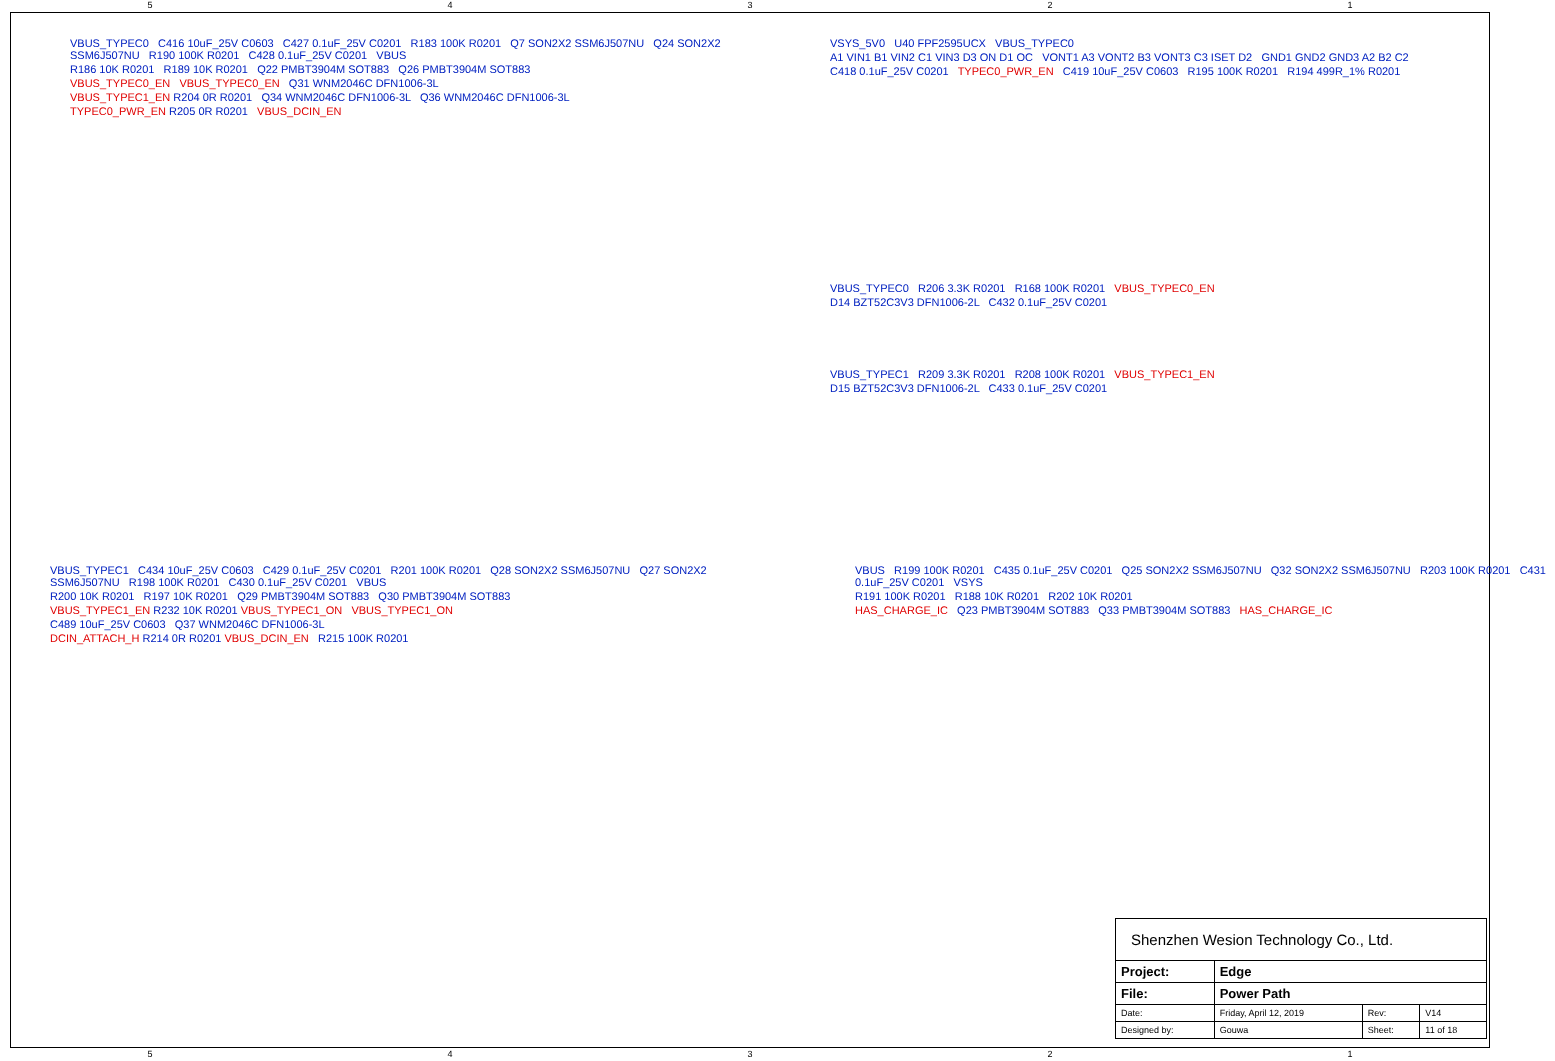54321
VBUS_TYPEC0 C416 10uF_25V C0603 C427 0.1uF_25V C0201 R183 100K R0201 Q7 SON2X2 SSM6J507NU Q24 SON2X2 SSM6J507NU R190 100K R0201 C428 0.1uF_25V C0201 VBUS
R186 10K R0201 R189 10K R0201 Q22 PMBT3904M SOT883 Q26 PMBT3904M SOT883
VBUS_TYPEC0_EN VBUS_TYPEC0_EN Q31 WNM2046C DFN1006-3L
VBUS_TYPEC1_EN R204 0R R0201 Q34 WNM2046C DFN1006-3L Q36 WNM2046C DFN1006-3L
TYPEC0_PWR_EN R205 0R R0201 VBUS_DCIN_EN
VSYS_5V0 U40 FPF2595UCX VBUS_TYPEC0
A1 VIN1 B1 VIN2 C1 VIN3 D3 ON D1 OC VONT1 A3 VONT2 B3 VONT3 C3 ISET D2 GND1 GND2 GND3 A2 B2 C2
C418 0.1uF_25V C0201 TYPEC0_PWR_EN C419 10uF_25V C0603 R195 100K R0201 R194 499R_1% R0201
VBUS_TYPEC0 R206 3.3K R0201 R168 100K R0201 VBUS_TYPEC0_EN
D14 BZT52C3V3 DFN1006-2L C432 0.1uF_25V C0201
VBUS_TYPEC1 R209 3.3K R0201 R208 100K R0201 VBUS_TYPEC1_EN
D15 BZT52C3V3 DFN1006-2L C433 0.1uF_25V C0201
VBUS_TYPEC1 C434 10uF_25V C0603 C429 0.1uF_25V C0201 R201 100K R0201 Q28 SON2X2 SSM6J507NU Q27 SON2X2 SSM6J507NU R198 100K R0201 C430 0.1uF_25V C0201 VBUS
R200 10K R0201 R197 10K R0201 Q29 PMBT3904M SOT883 Q30 PMBT3904M SOT883
VBUS_TYPEC1_EN R232 10K R0201 VBUS_TYPEC1_ON VBUS_TYPEC1_ON
C489 10uF_25V C0603 Q37 WNM2046C DFN1006-3L
DCIN_ATTACH_H R214 0R R0201 VBUS_DCIN_EN R215 100K R0201
VBUS R199 100K R0201 C435 0.1uF_25V C0201 Q25 SON2X2 SSM6J507NU Q32 SON2X2 SSM6J507NU R203 100K R0201 C431 0.1uF_25V C0201 VSYS
R191 100K R0201 R188 10K R0201 R202 10K R0201
HAS_CHARGE_IC Q23 PMBT3904M SOT883 Q33 PMBT3904M SOT883 HAS_CHARGE_IC
| Shenzhen Wesion Technology Co., Ltd. | | | |
| Project: | Edge | | |
| File: | Power Path | | |
| Date: | Friday, April 12, 2019 | Rev: | V14 |
| Designed by: | Gouwa | Sheet: | 11 of 18 |
54321